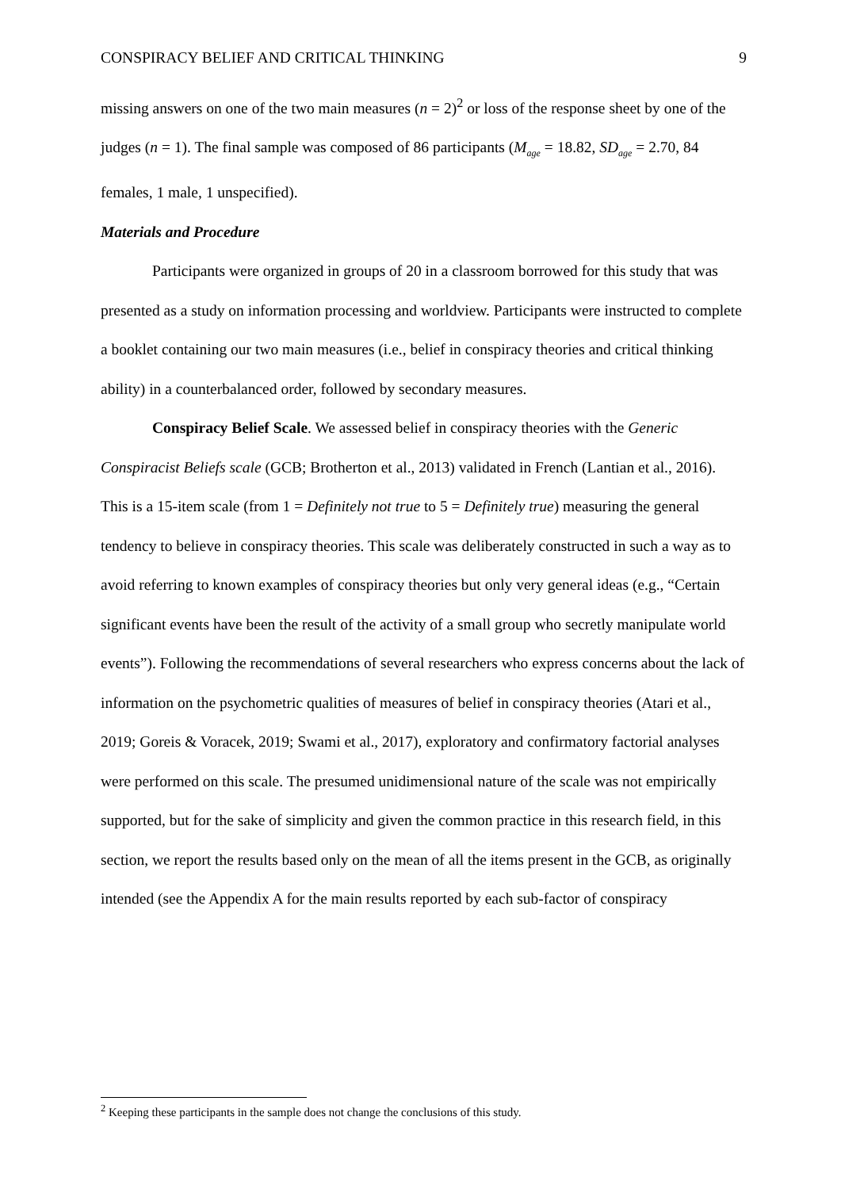CONSPIRACY BELIEF AND CRITICAL THINKING 9
missing answers on one of the two main measures (n = 2)<sup>2</sup> or loss of the response sheet by one of the judges (n = 1). The final sample was composed of 86 participants (M<sub>age</sub> = 18.82, SD<sub>age</sub> = 2.70, 84 females, 1 male, 1 unspecified).
Materials and Procedure
Participants were organized in groups of 20 in a classroom borrowed for this study that was presented as a study on information processing and worldview. Participants were instructed to complete a booklet containing our two main measures (i.e., belief in conspiracy theories and critical thinking ability) in a counterbalanced order, followed by secondary measures.
Conspiracy Belief Scale. We assessed belief in conspiracy theories with the Generic Conspiracist Beliefs scale (GCB; Brotherton et al., 2013) validated in French (Lantian et al., 2016). This is a 15-item scale (from 1 = Definitely not true to 5 = Definitely true) measuring the general tendency to believe in conspiracy theories. This scale was deliberately constructed in such a way as to avoid referring to known examples of conspiracy theories but only very general ideas (e.g., “Certain significant events have been the result of the activity of a small group who secretly manipulate world events”). Following the recommendations of several researchers who express concerns about the lack of information on the psychometric qualities of measures of belief in conspiracy theories (Atari et al., 2019; Goreis & Voracek, 2019; Swami et al., 2017), exploratory and confirmatory factorial analyses were performed on this scale. The presumed unidimensional nature of the scale was not empirically supported, but for the sake of simplicity and given the common practice in this research field, in this section, we report the results based only on the mean of all the items present in the GCB, as originally intended (see the Appendix A for the main results reported by each sub-factor of conspiracy
<sup>2</sup> Keeping these participants in the sample does not change the conclusions of this study.